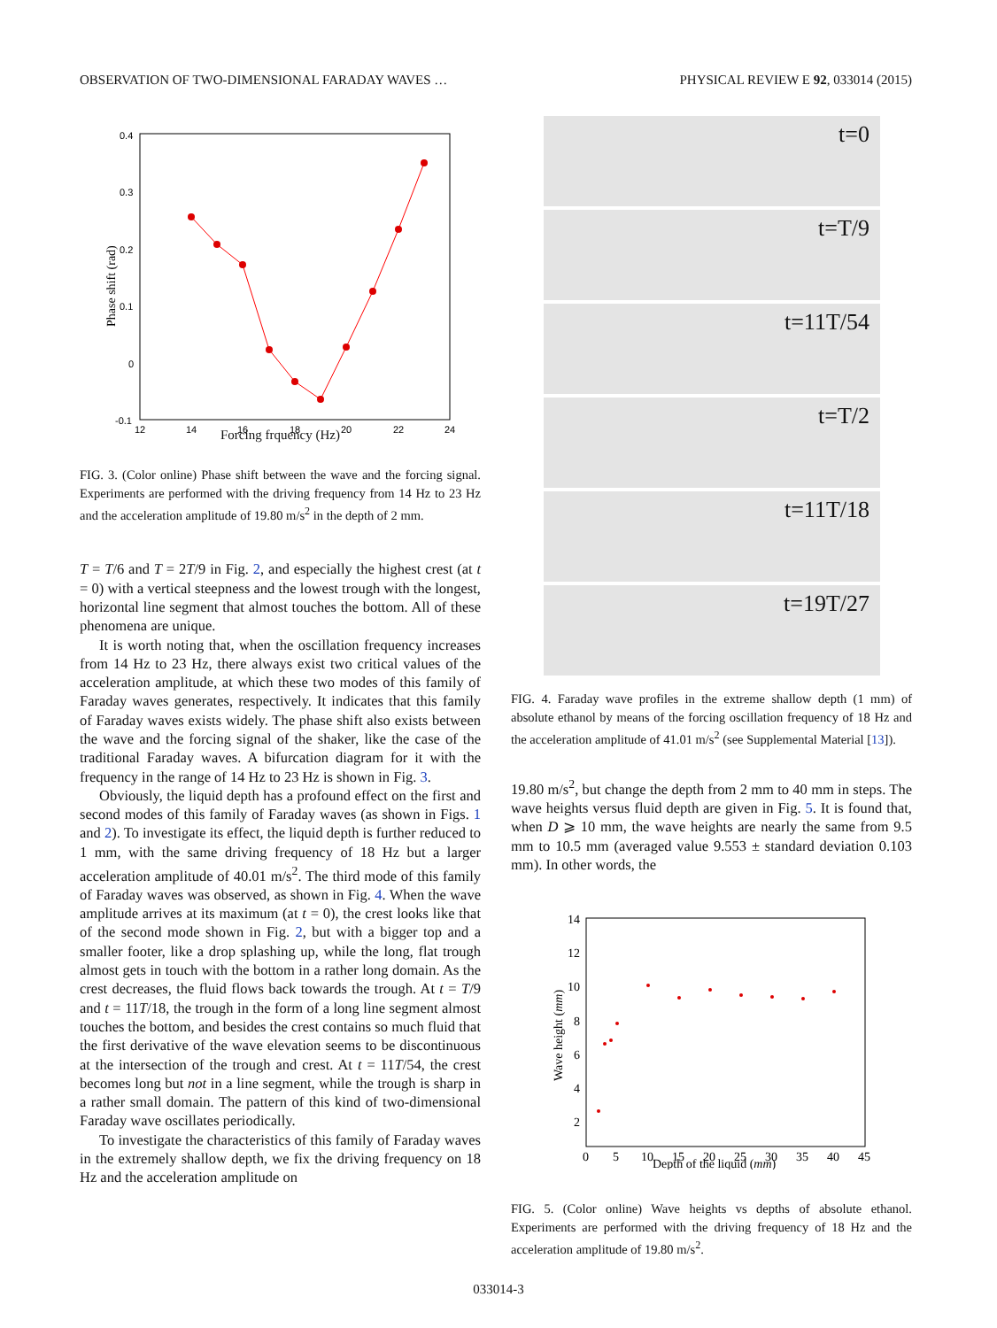OBSERVATION OF TWO-DIMENSIONAL FARADAY WAVES … PHYSICAL REVIEW E 92, 033014 (2015)
0.4
0.3
0.2
0.1
0
-0.1
12
14
16
18
20
22
24
Phase shift (rad)
Forcing frquency (Hz)
FIG. 3. (Color online) Phase shift between the wave and the forcing signal. Experiments are performed with the driving frequency from 14 Hz to 23 Hz and the acceleration amplitude of 19.80 m/s<sup>2</sup> in the depth of 2 mm.
T = T/6 and T = 2T/9 in Fig. 2, and especially the highest crest (at t = 0) with a vertical steepness and the lowest trough with the longest, horizontal line segment that almost touches the bottom. All of these phenomena are unique.
It is worth noting that, when the oscillation frequency increases from 14 Hz to 23 Hz, there always exist two critical values of the acceleration amplitude, at which these two modes of this family of Faraday waves generates, respectively. It indicates that this family of Faraday waves exists widely. The phase shift also exists between the wave and the forcing signal of the shaker, like the case of the traditional Faraday waves. A bifurcation diagram for it with the frequency in the range of 14 Hz to 23 Hz is shown in Fig. 3.
Obviously, the liquid depth has a profound effect on the first and second modes of this family of Faraday waves (as shown in Figs. 1 and 2). To investigate its effect, the liquid depth is further reduced to 1 mm, with the same driving frequency of 18 Hz but a larger acceleration amplitude of 40.01 m/s<sup>2</sup>. The third mode of this family of Faraday waves was observed, as shown in Fig. 4. When the wave amplitude arrives at its maximum (at t = 0), the crest looks like that of the second mode shown in Fig. 2, but with a bigger top and a smaller footer, like a drop splashing up, while the long, flat trough almost gets in touch with the bottom in a rather long domain. As the crest decreases, the fluid flows back towards the trough. At t = T/9 and t = 11T/18, the trough in the form of a long line segment almost touches the bottom, and besides the crest contains so much fluid that the first derivative of the wave elevation seems to be discontinuous at the intersection of the trough and crest. At t = 11T/54, the crest becomes long but not in a line segment, while the trough is sharp in a rather small domain. The pattern of this kind of two-dimensional Faraday wave oscillates periodically.
To investigate the characteristics of this family of Faraday waves in the extremely shallow depth, we fix the driving frequency on 18 Hz and the acceleration amplitude on
t=0
t=T/9
t=11T/54
t=T/2
t=11T/18
t=19T/27
FIG. 4. Faraday wave profiles in the extreme shallow depth (1 mm) of absolute ethanol by means of the forcing oscillation frequency of 18 Hz and the acceleration amplitude of 41.01 m/s<sup>2</sup> (see Supplemental Material [13]).
19.80 m/s<sup>2</sup>, but change the depth from 2 mm to 40 mm in steps. The wave heights versus fluid depth are given in Fig. 5. It is found that, when D ⩾ 10 mm, the wave heights are nearly the same from 9.5 mm to 10.5 mm (averaged value 9.553 ± standard deviation 0.103 mm). In other words, the
14
12
10
8
6
4
2
0
5
10
15
20
25
30
35
40
45
Wave height (mm)
Depth of the liquid (mm)
FIG. 5. (Color online) Wave heights vs depths of absolute ethanol. Experiments are performed with the driving frequency of 18 Hz and the acceleration amplitude of 19.80 m/s<sup>2</sup>.
033014-3